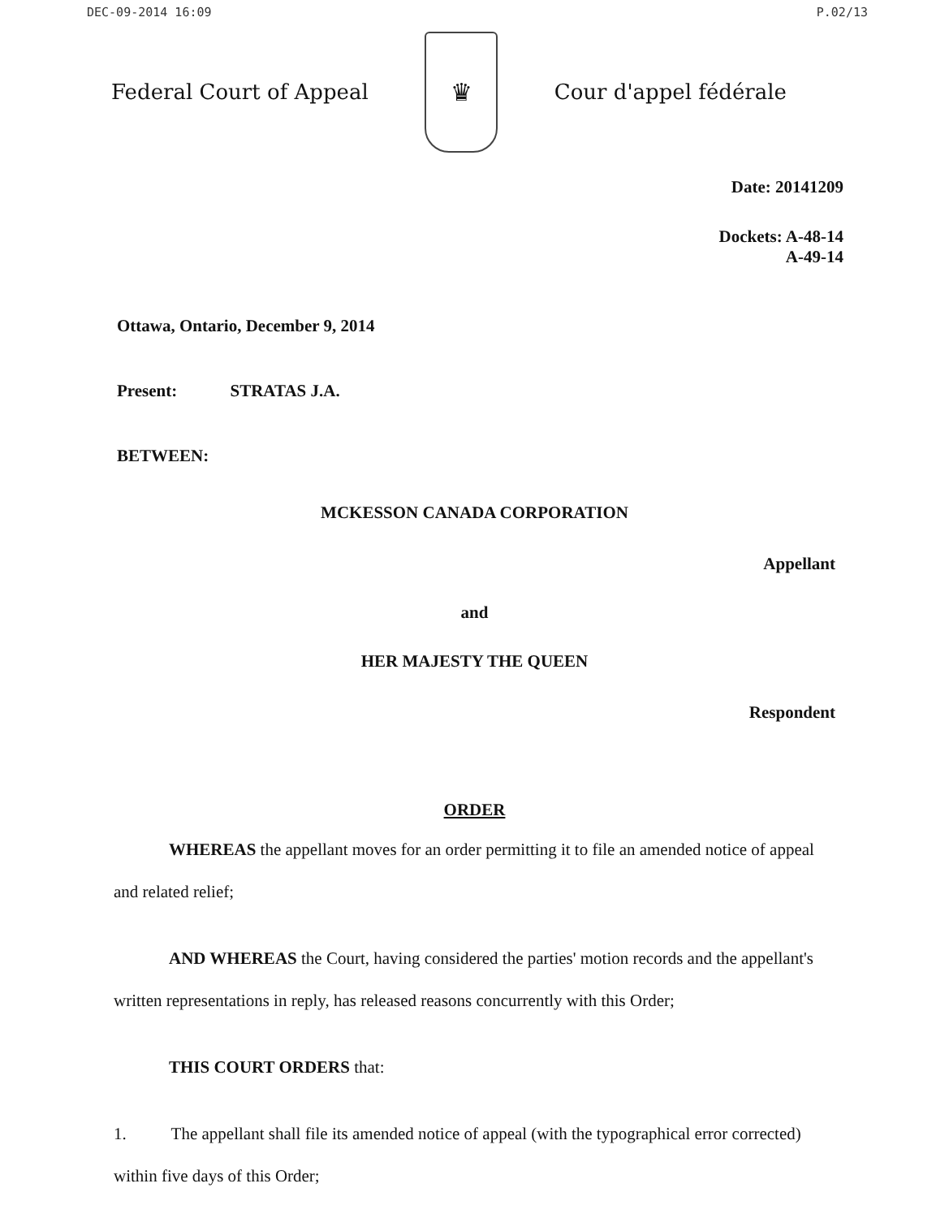DEC-09-2014 16:09 P.02/13
Federal Court of Appeal
♛
Cour d'appel fédérale
Date: 20141209
Dockets: A-48-14
A-49-14
Ottawa, Ontario, December 9, 2014
Present: STRATAS J.A.
BETWEEN:
MCKESSON CANADA CORPORATION
Appellant
and
HER MAJESTY THE QUEEN
Respondent
ORDER
WHEREAS the appellant moves for an order permitting it to file an amended notice of appeal and related relief;
AND WHEREAS the Court, having considered the parties' motion records and the appellant's written representations in reply, has released reasons concurrently with this Order;
THIS COURT ORDERS that:
1. The appellant shall file its amended notice of appeal (with the typographical error corrected) within five days of this Order;